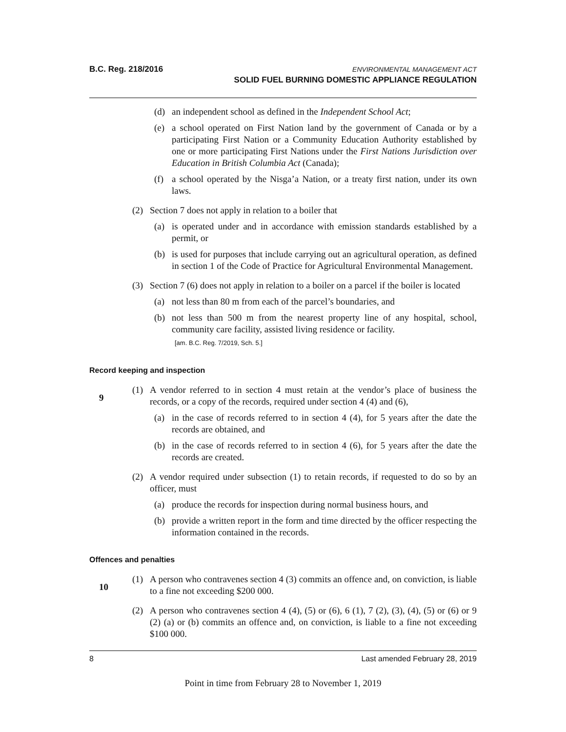B.C. Reg. 218/2016
ENVIRONMENTAL MANAGEMENT ACT
SOLID FUEL BURNING DOMESTIC APPLIANCE REGULATION
(d) an independent school as defined in the Independent School Act;
(e) a school operated on First Nation land by the government of Canada or by a participating First Nation or a Community Education Authority established by one or more participating First Nations under the First Nations Jurisdiction over Education in British Columbia Act (Canada);
(f) a school operated by the Nisga’a Nation, or a treaty first nation, under its own laws.
(2) Section 7 does not apply in relation to a boiler that
(a) is operated under and in accordance with emission standards established by a permit, or
(b) is used for purposes that include carrying out an agricultural operation, as defined in section 1 of the Code of Practice for Agricultural Environmental Management.
(3) Section 7 (6) does not apply in relation to a boiler on a parcel if the boiler is located
(a) not less than 80 m from each of the parcel’s boundaries, and
(b) not less than 500 m from the nearest property line of any hospital, school, community care facility, assisted living residence or facility.
[am. B.C. Reg. 7/2019, Sch. 5.]
Record keeping and inspection
9
(1) A vendor referred to in section 4 must retain at the vendor’s place of business the records, or a copy of the records, required under section 4 (4) and (6),
(a) in the case of records referred to in section 4 (4), for 5 years after the date the records are obtained, and
(b) in the case of records referred to in section 4 (6), for 5 years after the date the records are created.
(2) A vendor required under subsection (1) to retain records, if requested to do so by an officer, must
(a) produce the records for inspection during normal business hours, and
(b) provide a written report in the form and time directed by the officer respecting the information contained in the records.
Offences and penalties
10
(1) A person who contravenes section 4 (3) commits an offence and, on conviction, is liable to a fine not exceeding $200 000.
(2) A person who contravenes section 4 (4), (5) or (6), 6 (1), 7 (2), (3), (4), (5) or (6) or 9 (2) (a) or (b) commits an offence and, on conviction, is liable to a fine not exceeding $100 000.
8 Last amended February 28, 2019
Point in time from February 28 to November 1, 2019